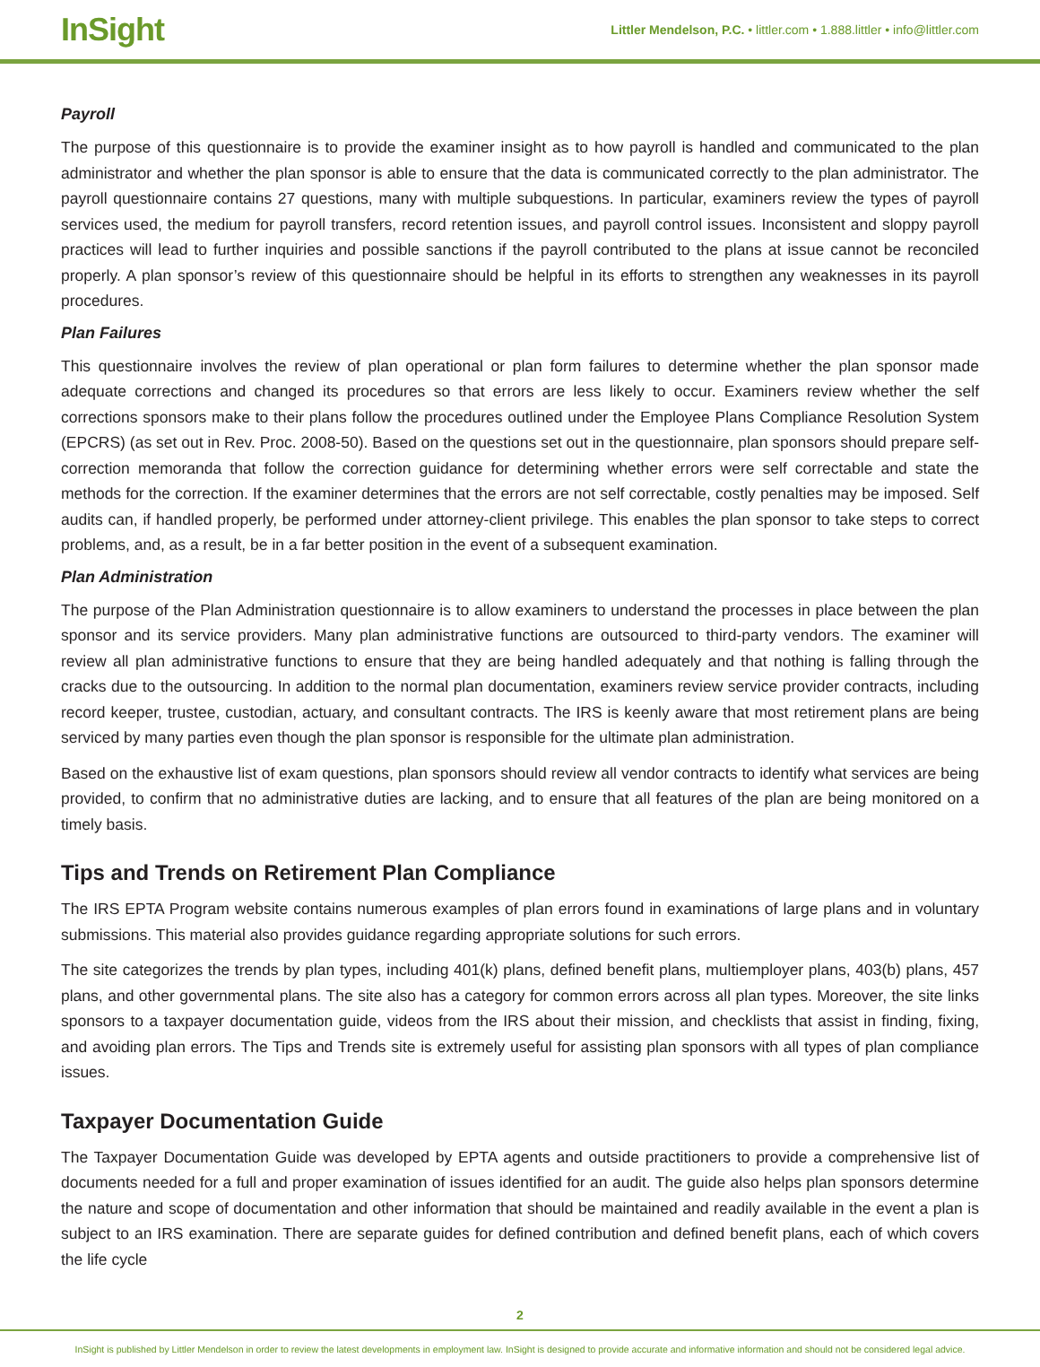InSight
Littler Mendelson, P.C. • littler.com • 1.888.littler • info@littler.com
Payroll
The purpose of this questionnaire is to provide the examiner insight as to how payroll is handled and communicated to the plan administrator and whether the plan sponsor is able to ensure that the data is communicated correctly to the plan administrator. The payroll questionnaire contains 27 questions, many with multiple subquestions. In particular, examiners review the types of payroll services used, the medium for payroll transfers, record retention issues, and payroll control issues. Inconsistent and sloppy payroll practices will lead to further inquiries and possible sanctions if the payroll contributed to the plans at issue cannot be reconciled properly. A plan sponsor’s review of this questionnaire should be helpful in its efforts to strengthen any weaknesses in its payroll procedures.
Plan Failures
This questionnaire involves the review of plan operational or plan form failures to determine whether the plan sponsor made adequate corrections and changed its procedures so that errors are less likely to occur. Examiners review whether the self corrections sponsors make to their plans follow the procedures outlined under the Employee Plans Compliance Resolution System (EPCRS) (as set out in Rev. Proc. 2008-50). Based on the questions set out in the questionnaire, plan sponsors should prepare self-correction memoranda that follow the correction guidance for determining whether errors were self correctable and state the methods for the correction. If the examiner determines that the errors are not self correctable, costly penalties may be imposed. Self audits can, if handled properly, be performed under attorney-client privilege. This enables the plan sponsor to take steps to correct problems, and, as a result, be in a far better position in the event of a subsequent examination.
Plan Administration
The purpose of the Plan Administration questionnaire is to allow examiners to understand the processes in place between the plan sponsor and its service providers. Many plan administrative functions are outsourced to third-party vendors. The examiner will review all plan administrative functions to ensure that they are being handled adequately and that nothing is falling through the cracks due to the outsourcing. In addition to the normal plan documentation, examiners review service provider contracts, including record keeper, trustee, custodian, actuary, and consultant contracts. The IRS is keenly aware that most retirement plans are being serviced by many parties even though the plan sponsor is responsible for the ultimate plan administration.
Based on the exhaustive list of exam questions, plan sponsors should review all vendor contracts to identify what services are being provided, to confirm that no administrative duties are lacking, and to ensure that all features of the plan are being monitored on a timely basis.
Tips and Trends on Retirement Plan Compliance
The IRS EPTA Program website contains numerous examples of plan errors found in examinations of large plans and in voluntary submissions. This material also provides guidance regarding appropriate solutions for such errors.
The site categorizes the trends by plan types, including 401(k) plans, defined benefit plans, multiemployer plans, 403(b) plans, 457 plans, and other governmental plans. The site also has a category for common errors across all plan types. Moreover, the site links sponsors to a taxpayer documentation guide, videos from the IRS about their mission, and checklists that assist in finding, fixing, and avoiding plan errors. The Tips and Trends site is extremely useful for assisting plan sponsors with all types of plan compliance issues.
Taxpayer Documentation Guide
The Taxpayer Documentation Guide was developed by EPTA agents and outside practitioners to provide a comprehensive list of documents needed for a full and proper examination of issues identified for an audit. The guide also helps plan sponsors determine the nature and scope of documentation and other information that should be maintained and readily available in the event a plan is subject to an IRS examination. There are separate guides for defined contribution and defined benefit plans, each of which covers the life cycle
2
InSight is published by Littler Mendelson in order to review the latest developments in employment law. InSight is designed to provide accurate and informative information and should not be considered legal advice.